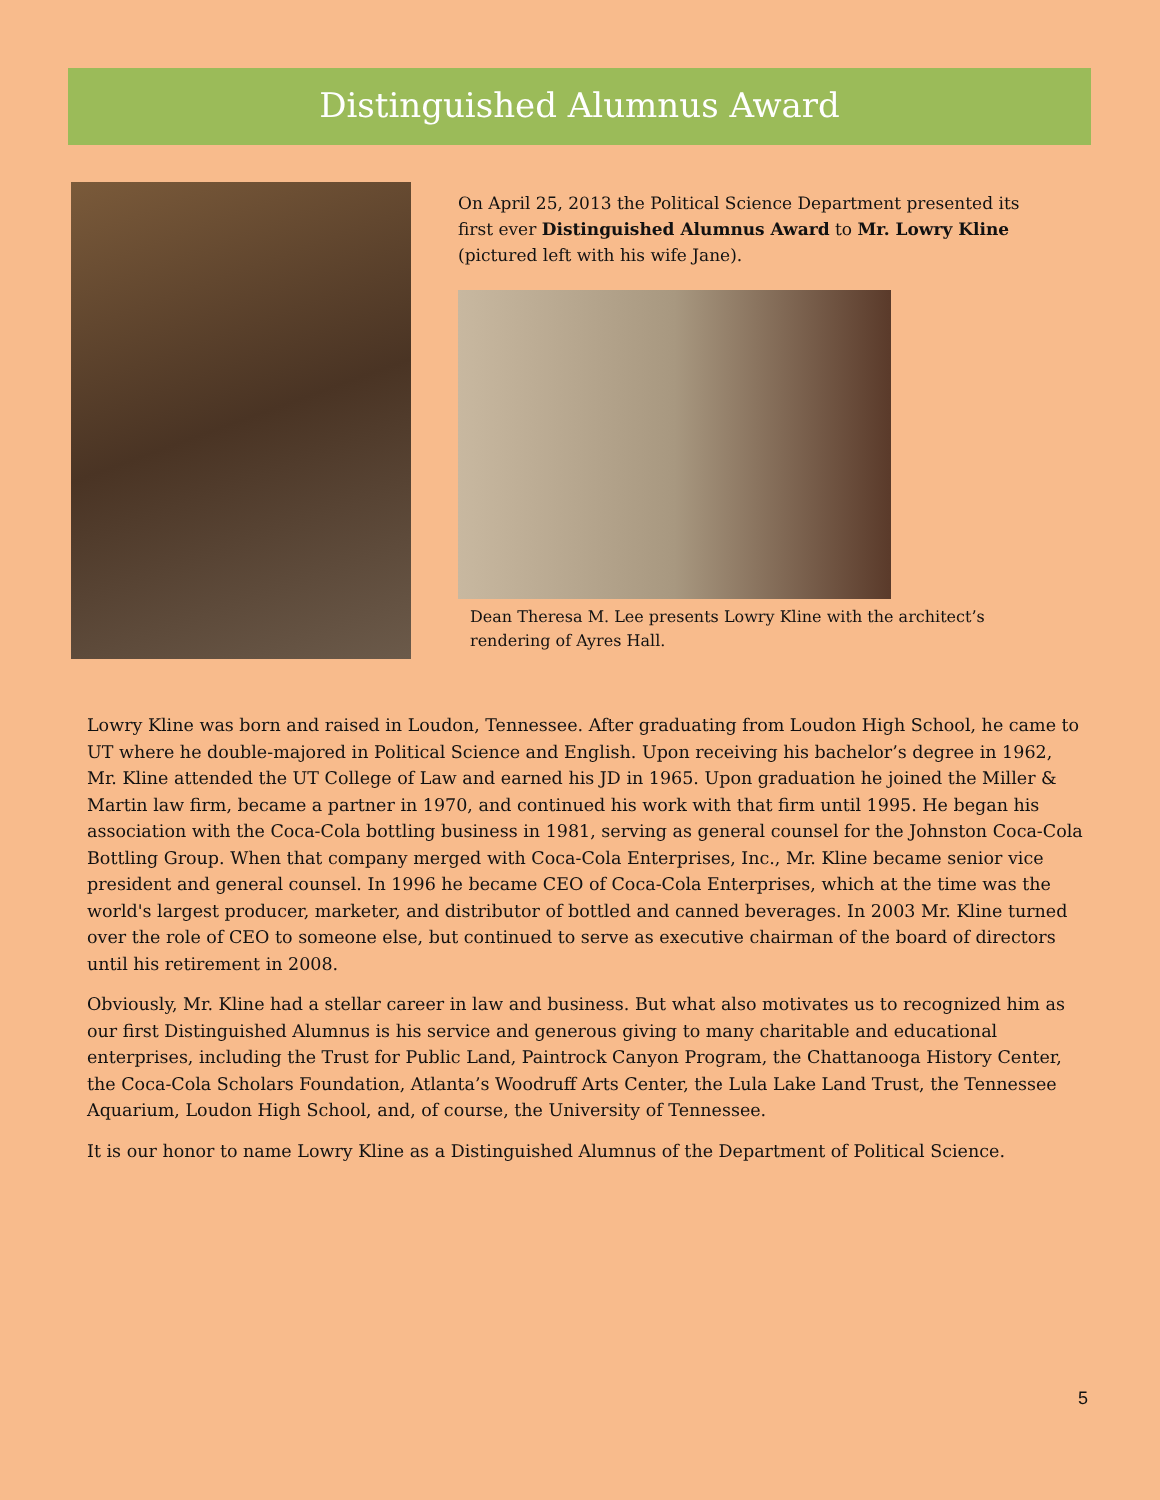Distinguished Alumnus Award
On April 25, 2013 the Political Science Department presented its first ever Distinguished Alumnus Award to Mr. Lowry Kline (pictured left with his wife Jane).
Dean Theresa M. Lee presents Lowry Kline with the architect’s rendering of Ayres Hall.
Lowry Kline was born and raised in Loudon, Tennessee. After graduating from Loudon High School, he came to UT where he double-majored in Political Science and English. Upon receiving his bachelor’s degree in 1962, Mr. Kline attended the UT College of Law and earned his JD in 1965. Upon graduation he joined the Miller & Martin law firm, became a partner in 1970, and continued his work with that firm until 1995. He began his association with the Coca-Cola bottling business in 1981, serving as general counsel for the Johnston Coca-Cola Bottling Group. When that company merged with Coca-Cola Enterprises, Inc., Mr. Kline became senior vice president and general counsel. In 1996 he became CEO of Coca-Cola Enterprises, which at the time was the world's largest producer, marketer, and distributor of bottled and canned beverages. In 2003 Mr. Kline turned over the role of CEO to someone else, but continued to serve as executive chairman of the board of directors until his retirement in 2008.
Obviously, Mr. Kline had a stellar career in law and business. But what also motivates us to recognized him as our first Distinguished Alumnus is his service and generous giving to many charitable and educational enterprises, including the Trust for Public Land, Paintrock Canyon Program, the Chattanooga History Center, the Coca-Cola Scholars Foundation, Atlanta’s Woodruff Arts Center, the Lula Lake Land Trust, the Tennessee Aquarium, Loudon High School, and, of course, the University of Tennessee.
It is our honor to name Lowry Kline as a Distinguished Alumnus of the Department of Political Science.
5